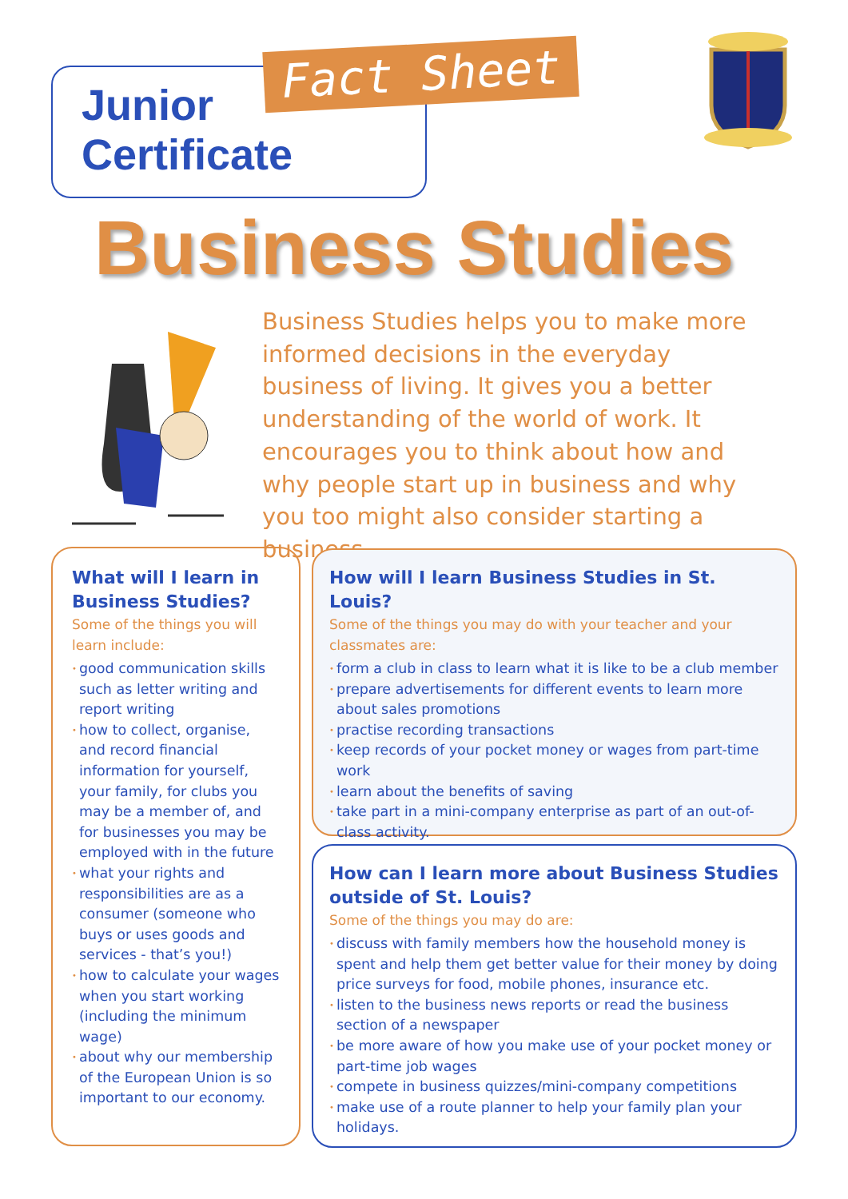Junior
Certificate
Fact Sheet
Business Studies
Business Studies helps you to make more informed decisions in the everyday business of living. It gives you a better understanding of the world of work. It encourages you to think about how and why people start up in business and why you too might also consider starting a business.
What will I learn in Business Studies?
Some of the things you will learn include:
• good communication skills such as letter writing and report writing
• how to collect, organise, and record financial information for yourself, your family, for clubs you may be a member of, and for businesses you may be employed with in the future
• what your rights and responsibilities are as a consumer (someone who buys or uses goods and services - that’s you!)
• how to calculate your wages when you start working (including the minimum wage)
• about why our membership of the European Union is so important to our economy.
How will I learn Business Studies in St. Louis?
Some of the things you may do with your teacher and your classmates are:
• form a club in class to learn what it is like to be a club member
• prepare advertisements for different events to learn more about sales promotions
• practise recording transactions
• keep records of your pocket money or wages from part-time work
• learn about the benefits of saving
• take part in a mini-company enterprise as part of an out-of-class activity.
How can I learn more about Business Studies outside of St. Louis?
Some of the things you may do are:
• discuss with family members how the household money is spent and help them get better value for their money by doing price surveys for food, mobile phones, insurance etc.
• listen to the business news reports or read the business section of a newspaper
• be more aware of how you make use of your pocket money or part-time job wages
• compete in business quizzes/mini-company competitions
• make use of a route planner to help your family plan your holidays.